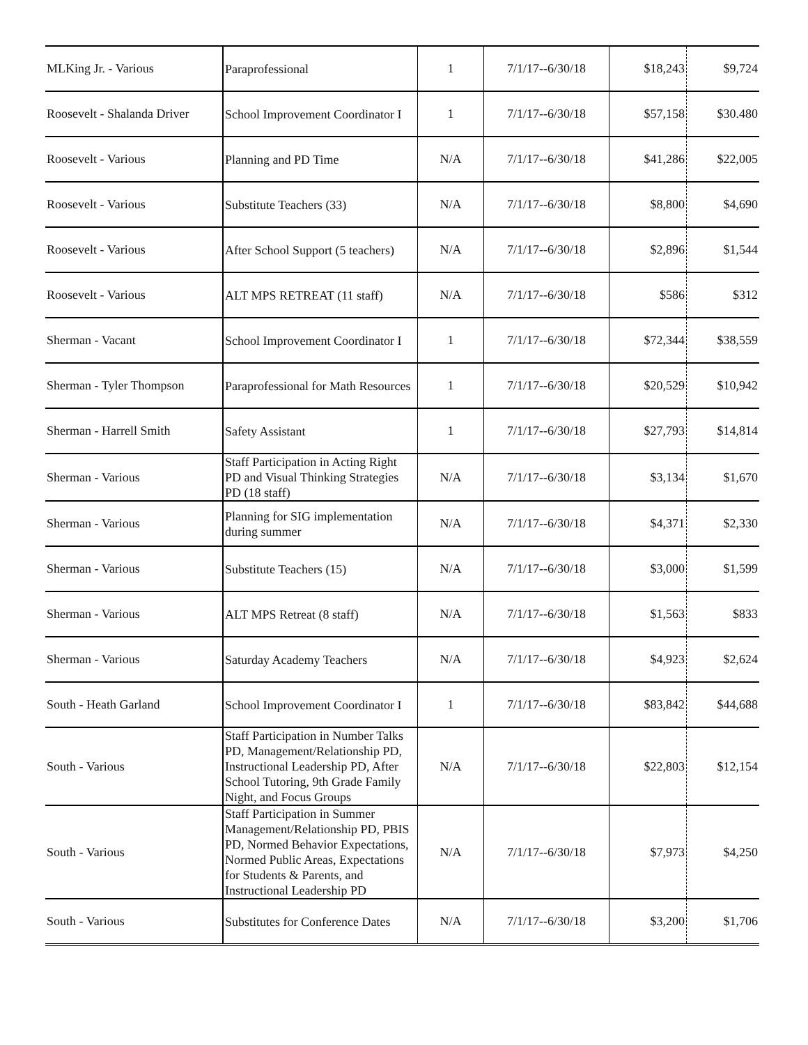| MLKing Jr. - Various | Paraprofessional | 1 | 7/1/17--6/30/18 | $18,243 | $9,724 |
| Roosevelt - Shalanda Driver | School Improvement Coordinator I | 1 | 7/1/17--6/30/18 | $57,158 | $30.480 |
| Roosevelt - Various | Planning and PD Time | N/A | 7/1/17--6/30/18 | $41,286 | $22,005 |
| Roosevelt - Various | Substitute Teachers (33) | N/A | 7/1/17--6/30/18 | $8,800 | $4,690 |
| Roosevelt - Various | After School Support (5 teachers) | N/A | 7/1/17--6/30/18 | $2,896 | $1,544 |
| Roosevelt - Various | ALT MPS RETREAT (11 staff) | N/A | 7/1/17--6/30/18 | $586 | $312 |
| Sherman - Vacant | School Improvement Coordinator I | 1 | 7/1/17--6/30/18 | $72,344 | $38,559 |
| Sherman - Tyler Thompson | Paraprofessional for Math Resources | 1 | 7/1/17--6/30/18 | $20,529 | $10,942 |
| Sherman - Harrell Smith | Safety Assistant | 1 | 7/1/17--6/30/18 | $27,793 | $14,814 |
| Sherman - Various | Staff Participation in Acting Right PD and Visual Thinking Strategies PD (18 staff) | N/A | 7/1/17--6/30/18 | $3,134 | $1,670 |
| Sherman - Various | Planning for SIG implementation during summer | N/A | 7/1/17--6/30/18 | $4,371 | $2,330 |
| Sherman - Various | Substitute Teachers (15) | N/A | 7/1/17--6/30/18 | $3,000 | $1,599 |
| Sherman - Various | ALT MPS Retreat (8 staff) | N/A | 7/1/17--6/30/18 | $1,563 | $833 |
| Sherman - Various | Saturday Academy Teachers | N/A | 7/1/17--6/30/18 | $4,923 | $2,624 |
| South - Heath Garland | School Improvement Coordinator I | 1 | 7/1/17--6/30/18 | $83,842 | $44,688 |
| South - Various | Staff Participation in Number Talks PD, Management/Relationship PD, Instructional Leadership PD, After School Tutoring, 9th Grade Family Night, and Focus Groups | N/A | 7/1/17--6/30/18 | $22,803 | $12,154 |
| South - Various | Staff Participation in Summer Management/Relationship PD, PBIS PD, Normed Behavior Expectations, Normed Public Areas, Expectations for Students & Parents, and Instructional Leadership PD | N/A | 7/1/17--6/30/18 | $7,973 | $4,250 |
| South - Various | Substitutes for Conference Dates | N/A | 7/1/17--6/30/18 | $3,200 | $1,706 |